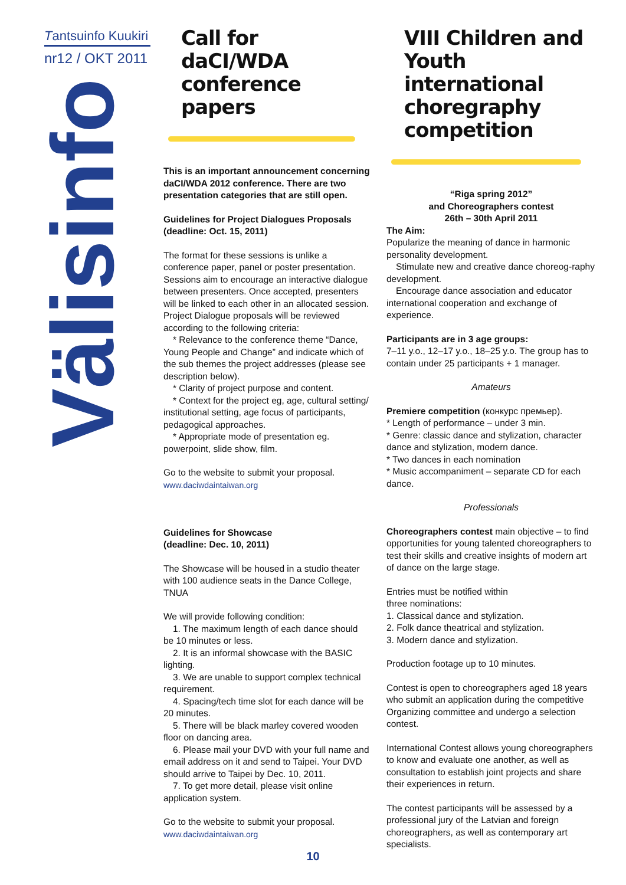Tantsuinfo Kuukiri
nr12 / OKT 2011
Välisinfo
Call for daCI/WDA conference papers
This is an important announcement concerning daCI/WDA 2012 conference. There are two presentation categories that are still open.
Guidelines for Project Dialogues Proposals (deadline: Oct. 15, 2011)
The format for these sessions is unlike a conference paper, panel or poster presentation. Sessions aim to encourage an interactive dialogue between presenters. Once accepted, presenters will be linked to each other in an allocated session. Project Dialogue proposals will be reviewed according to the following criteria:
* Relevance to the conference theme “Dance, Young People and Change” and indicate which of the sub themes the project addresses (please see description below).
* Clarity of project purpose and content.
* Context for the project eg, age, cultural setting/ institutional setting, age focus of participants, pedagogical approaches.
* Appropriate mode of presentation eg. powerpoint, slide show, film.
Go to the website to submit your proposal.
www.daciwdaintaiwan.org
Guidelines for Showcase
(deadline: Dec. 10, 2011)
The Showcase will be housed in a studio theater with 100 audience seats in the Dance College, TNUA
We will provide following condition:
1. The maximum length of each dance should be 10 minutes or less.
2. It is an informal showcase with the BASIC lighting.
3. We are unable to support complex technical requirement.
4. Spacing/tech time slot for each dance will be 20 minutes.
5. There will be black marley covered wooden floor on dancing area.
6. Please mail your DVD with your full name and email address on it and send to Taipei. Your DVD should arrive to Taipei by Dec. 10, 2011.
7. To get more detail, please visit online application system.
Go to the website to submit your proposal.
www.daciwdaintaiwan.org
VIII Children and Youth international choregraphy competition
“Riga spring 2012”
and Choreographers contest
26th – 30th April 2011
The Aim:
Popularize the meaning of dance in harmonic personality development.
Stimulate new and creative dance choreog-raphy development.
Encourage dance association and educator international cooperation and exchange of experience.
Participants are in 3 age groups:
7–11 y.o., 12–17 y.o., 18–25 y.o. The group has to contain under 25 participants + 1 manager.
Amateurs
Premiere competition (конкурс премьер).
* Length of performance – under 3 min.
* Genre: classic dance and stylization, character dance and stylization, modern dance.
* Two dances in each nomination
* Music accompaniment – separate CD for each dance.
Professionals
Choreographers contest main objective – to find opportunities for young talented choreographers to test their skills and creative insights of modern art of dance on the large stage.
Entries must be notified within
three nominations:
1. Classical dance and stylization.
2. Folk dance theatrical and stylization.
3. Modern dance and stylization.
Production footage up to 10 minutes.
Contest is open to choreographers aged 18 years who submit an application during the competitive Organizing committee and undergo a selection contest.
International Contest allows young choreographers to know and evaluate one another, as well as consultation to establish joint projects and share their experiences in return.
The contest participants will be assessed by a professional jury of the Latvian and foreign choreographers, as well as contemporary art specialists.
10